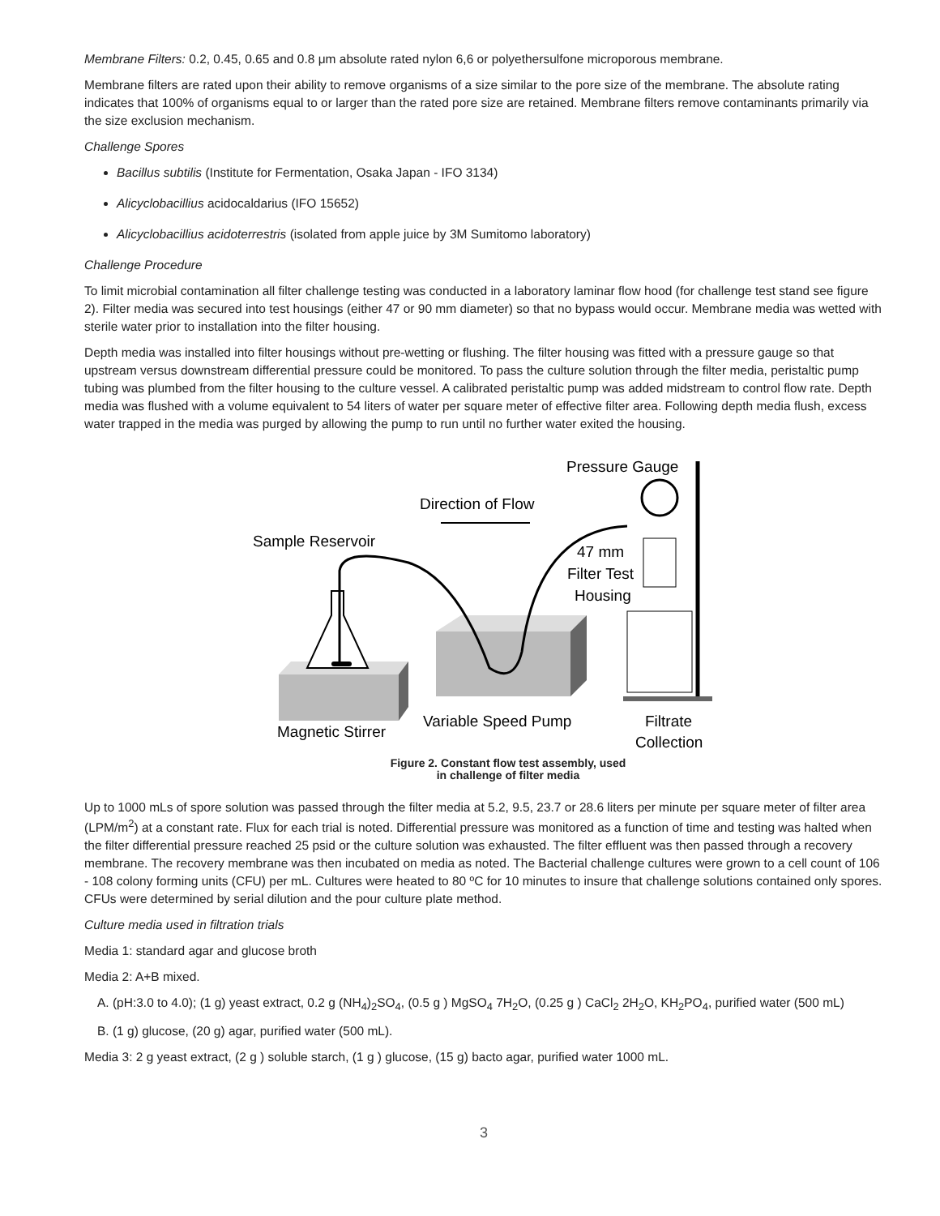Membrane Filters: 0.2, 0.45, 0.65 and 0.8 μm absolute rated nylon 6,6 or polyethersulfone microporous membrane.
Membrane filters are rated upon their ability to remove organisms of a size similar to the pore size of the membrane. The absolute rating indicates that 100% of organisms equal to or larger than the rated pore size are retained. Membrane filters remove contaminants primarily via the size exclusion mechanism.
Challenge Spores
Bacillus subtilis (Institute for Fermentation, Osaka Japan - IFO 3134)
Alicyclobacillius acidocaldarius (IFO 15652)
Alicyclobacillius acidoterrestris (isolated from apple juice by 3M Sumitomo laboratory)
Challenge Procedure
To limit microbial contamination all filter challenge testing was conducted in a laboratory laminar flow hood (for challenge test stand see figure 2). Filter media was secured into test housings (either 47 or 90 mm diameter) so that no bypass would occur. Membrane media was wetted with sterile water prior to installation into the filter housing.
Depth media was installed into filter housings without pre-wetting or flushing. The filter housing was fitted with a pressure gauge so that upstream versus downstream differential pressure could be monitored. To pass the culture solution through the filter media, peristaltic pump tubing was plumbed from the filter housing to the culture vessel. A calibrated peristaltic pump was added midstream to control flow rate. Depth media was flushed with a volume equivalent to 54 liters of water per square meter of effective filter area. Following depth media flush, excess water trapped in the media was purged by allowing the pump to run until no further water exited the housing.
Pressure Gauge
Direction of Flow
Sample Reservoir
47 mm
Filter Test
Housing
Magnetic Stirrer
Variable Speed Pump
Filtrate
Collection
Figure 2. Constant flow test assembly, used
in challenge of filter media
Up to 1000 mLs of spore solution was passed through the filter media at 5.2, 9.5, 23.7 or 28.6 liters per minute per square meter of filter area (LPM/m<sup>2</sup>) at a constant rate. Flux for each trial is noted. Differential pressure was monitored as a function of time and testing was halted when the filter differential pressure reached 25 psid or the culture solution was exhausted. The filter effluent was then passed through a recovery membrane. The recovery membrane was then incubated on media as noted. The Bacterial challenge cultures were grown to a cell count of 106 - 108 colony forming units (CFU) per mL. Cultures were heated to 80 ºC for 10 minutes to insure that challenge solutions contained only spores. CFUs were determined by serial dilution and the pour culture plate method.
Culture media used in filtration trials
Media 1: standard agar and glucose broth
Media 2: A+B mixed.
A. (pH:3.0 to 4.0); (1 g) yeast extract, 0.2 g (NH<sub>4</sub>)<sub>2</sub>SO<sub>4</sub>, (0.5 g ) MgSO<sub>4</sub> 7H<sub>2</sub>O, (0.25 g ) CaCl<sub>2</sub> 2H<sub>2</sub>O, KH<sub>2</sub>PO<sub>4</sub>, purified water (500 mL)
B. (1 g) glucose, (20 g) agar, purified water (500 mL).
Media 3: 2 g yeast extract, (2 g ) soluble starch, (1 g ) glucose, (15 g) bacto agar, purified water 1000 mL.
3